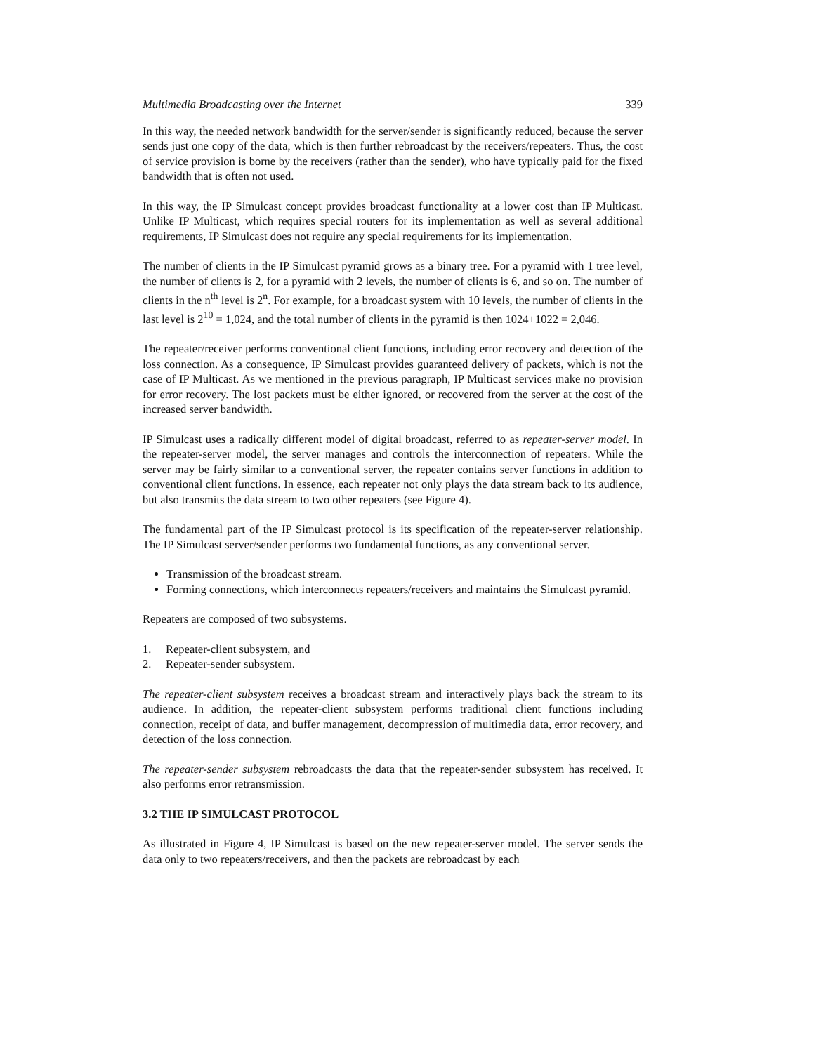Multimedia Broadcasting over the Internet 339
In this way, the needed network bandwidth for the server/sender is significantly reduced, because the server sends just one copy of the data, which is then further rebroadcast by the receivers/repeaters. Thus, the cost of service provision is borne by the receivers (rather than the sender), who have typically paid for the fixed bandwidth that is often not used.
In this way, the IP Simulcast concept provides broadcast functionality at a lower cost than IP Multicast. Unlike IP Multicast, which requires special routers for its implementation as well as several additional requirements, IP Simulcast does not require any special requirements for its implementation.
The number of clients in the IP Simulcast pyramid grows as a binary tree. For a pyramid with 1 tree level, the number of clients is 2, for a pyramid with 2 levels, the number of clients is 6, and so on. The number of clients in the n<sup>th</sup> level is 2<sup>n</sup>. For example, for a broadcast system with 10 levels, the number of clients in the last level is 2<sup>10</sup> = 1,024, and the total number of clients in the pyramid is then 1024+1022 = 2,046.
The repeater/receiver performs conventional client functions, including error recovery and detection of the loss connection. As a consequence, IP Simulcast provides guaranteed delivery of packets, which is not the case of IP Multicast. As we mentioned in the previous paragraph, IP Multicast services make no provision for error recovery. The lost packets must be either ignored, or recovered from the server at the cost of the increased server bandwidth.
IP Simulcast uses a radically different model of digital broadcast, referred to as repeater-server model. In the repeater-server model, the server manages and controls the interconnection of repeaters. While the server may be fairly similar to a conventional server, the repeater contains server functions in addition to conventional client functions. In essence, each repeater not only plays the data stream back to its audience, but also transmits the data stream to two other repeaters (see Figure 4).
The fundamental part of the IP Simulcast protocol is its specification of the repeater-server relationship. The IP Simulcast server/sender performs two fundamental functions, as any conventional server.
Transmission of the broadcast stream.
Forming connections, which interconnects repeaters/receivers and maintains the Simulcast pyramid.
Repeaters are composed of two subsystems.
1. Repeater-client subsystem, and
2. Repeater-sender subsystem.
The repeater-client subsystem receives a broadcast stream and interactively plays back the stream to its audience. In addition, the repeater-client subsystem performs traditional client functions including connection, receipt of data, and buffer management, decompression of multimedia data, error recovery, and detection of the loss connection.
The repeater-sender subsystem rebroadcasts the data that the repeater-sender subsystem has received. It also performs error retransmission.
3.2 THE IP SIMULCAST PROTOCOL
As illustrated in Figure 4, IP Simulcast is based on the new repeater-server model. The server sends the data only to two repeaters/receivers, and then the packets are rebroadcast by each